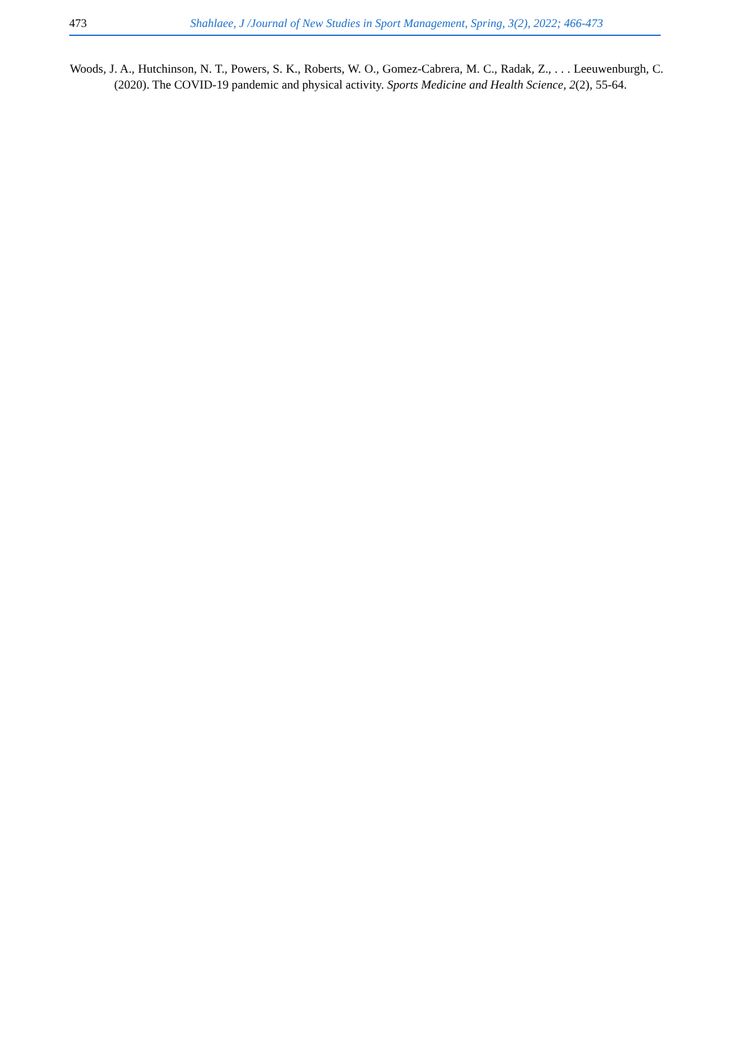473 Shahlaee, J /Journal of New Studies in Sport Management, Spring, 3(2), 2022; 466-473
Woods, J. A., Hutchinson, N. T., Powers, S. K., Roberts, W. O., Gomez-Cabrera, M. C., Radak, Z., . . . Leeuwenburgh, C. (2020). The COVID-19 pandemic and physical activity. Sports Medicine and Health Science, 2(2), 55-64.